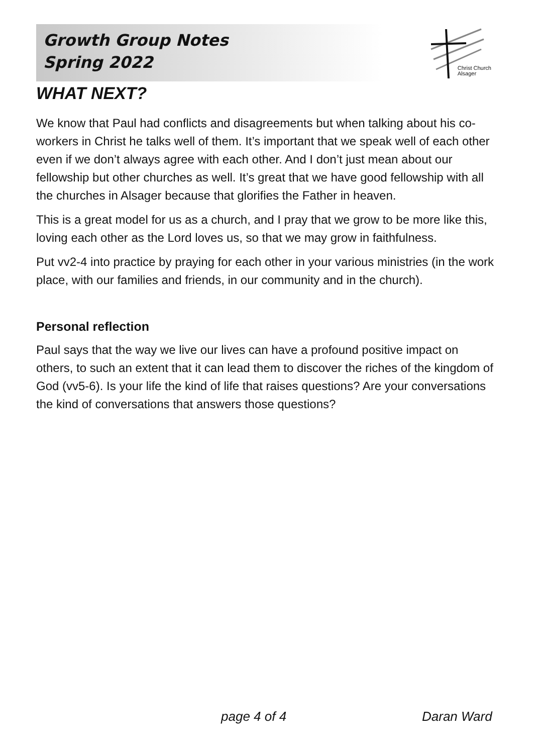Growth Group Notes
Spring 2022
Christ Church
Alsager
WHAT NEXT?
We know that Paul had conflicts and disagreements but when talking about his co-workers in Christ he talks well of them. It’s important that we speak well of each other even if we don’t always agree with each other. And I don’t just mean about our fellowship but other churches as well. It’s great that we have good fellowship with all the churches in Alsager because that glorifies the Father in heaven.
This is a great model for us as a church, and I pray that we grow to be more like this, loving each other as the Lord loves us, so that we may grow in faithfulness.
Put vv2-4 into practice by praying for each other in your various ministries (in the work place, with our families and friends, in our community and in the church).
Personal reflection
Paul says that the way we live our lives can have a profound positive impact on others, to such an extent that it can lead them to discover the riches of the kingdom of God (vv5-6). Is your life the kind of life that raises questions? Are your conversations the kind of conversations that answers those questions?
page 4 of 4 Daran Ward